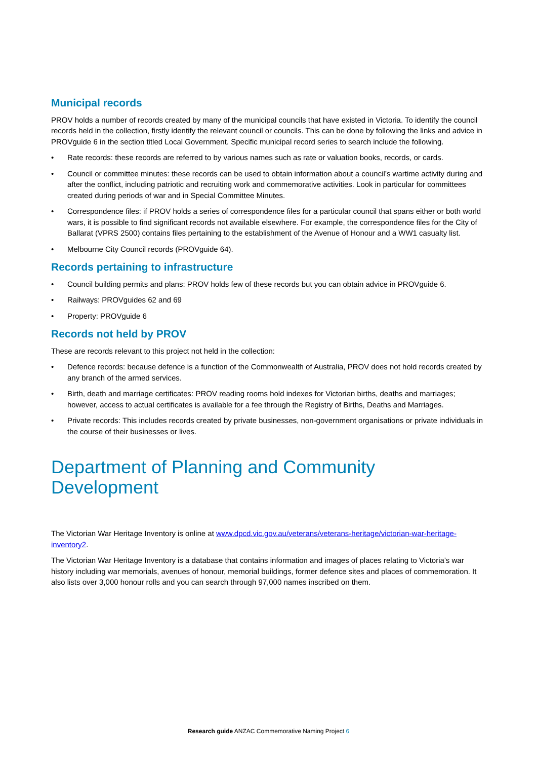Municipal records
PROV holds a number of records created by many of the municipal councils that have existed in Victoria. To identify the council records held in the collection, firstly identify the relevant council or councils. This can be done by following the links and advice in PROVguide 6 in the section titled Local Government. Specific municipal record series to search include the following.
• Rate records: these records are referred to by various names such as rate or valuation books, records, or cards.
• Council or committee minutes: these records can be used to obtain information about a council’s wartime activity during and after the conflict, including patriotic and recruiting work and commemorative activities. Look in particular for committees created during periods of war and in Special Committee Minutes.
• Correspondence files: if PROV holds a series of correspondence files for a particular council that spans either or both world wars, it is possible to find significant records not available elsewhere. For example, the correspondence files for the City of Ballarat (VPRS 2500) contains files pertaining to the establishment of the Avenue of Honour and a WW1 casualty list.
• Melbourne City Council records (PROVguide 64).
Records pertaining to infrastructure
• Council building permits and plans: PROV holds few of these records but you can obtain advice in PROVguide 6.
• Railways: PROVguides 62 and 69
• Property: PROVguide 6
Records not held by PROV
These are records relevant to this project not held in the collection:
• Defence records: because defence is a function of the Commonwealth of Australia, PROV does not hold records created by any branch of the armed services.
• Birth, death and marriage certificates: PROV reading rooms hold indexes for Victorian births, deaths and marriages; however, access to actual certificates is available for a fee through the Registry of Births, Deaths and Marriages.
• Private records: This includes records created by private businesses, non-government organisations or private individuals in the course of their businesses or lives.
Department of Planning and Community Development
The Victorian War Heritage Inventory is online at www.dpcd.vic.gov.au/veterans/veterans-heritage/victorian-war-heritage-inventory2.
The Victorian War Heritage Inventory is a database that contains information and images of places relating to Victoria’s war history including war memorials, avenues of honour, memorial buildings, former defence sites and places of commemoration. It also lists over 3,000 honour rolls and you can search through 97,000 names inscribed on them.
Research guide ANZAC Commemorative Naming Project 6